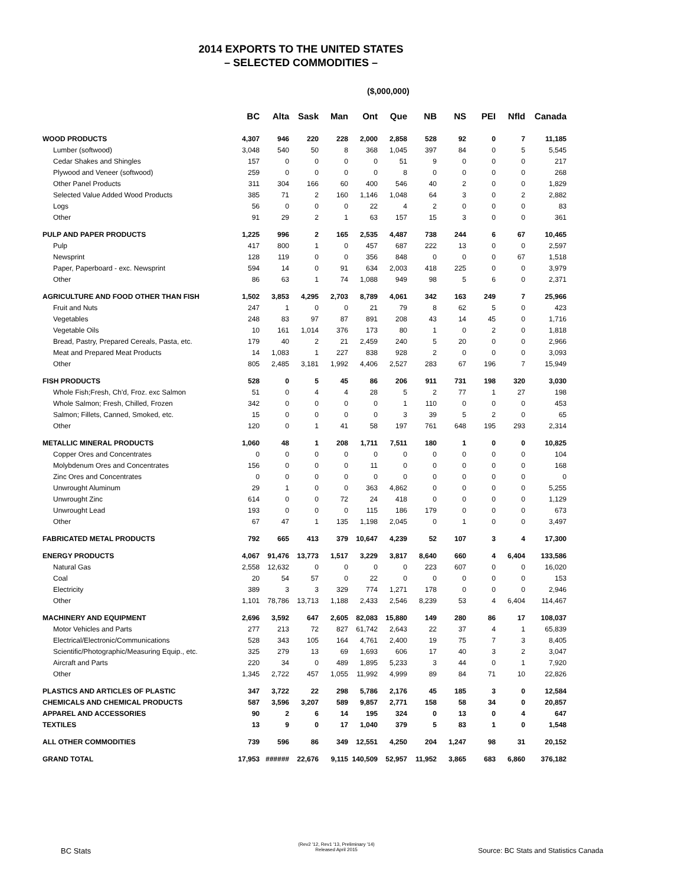2014 EXPORTS TO THE UNITED STATES
– SELECTED COMMODITIES –
($,000,000)
| | BC | Alta | Sask | Man | Ont | Que | NB | NS | PEI | Nfld | Canada |
| --- | --- | --- | --- | --- | --- | --- | --- | --- | --- | --- | --- |
| WOOD PRODUCTS | 4,307 | 946 | 220 | 228 | 2,000 | 2,858 | 528 | 92 | 0 | 7 | 11,185 |
| Lumber (softwood) | 3,048 | 540 | 50 | 8 | 368 | 1,045 | 397 | 84 | 0 | 5 | 5,545 |
| Cedar Shakes and Shingles | 157 | 0 | 0 | 0 | 0 | 51 | 9 | 0 | 0 | 0 | 217 |
| Plywood and Veneer (softwood) | 259 | 0 | 0 | 0 | 0 | 8 | 0 | 0 | 0 | 0 | 268 |
| Other Panel Products | 311 | 304 | 166 | 60 | 400 | 546 | 40 | 2 | 0 | 0 | 1,829 |
| Selected Value Added Wood Products | 385 | 71 | 2 | 160 | 1,146 | 1,048 | 64 | 3 | 0 | 2 | 2,882 |
| Logs | 56 | 0 | 0 | 0 | 22 | 4 | 2 | 0 | 0 | 0 | 83 |
| Other | 91 | 29 | 2 | 1 | 63 | 157 | 15 | 3 | 0 | 0 | 361 |
| PULP AND PAPER PRODUCTS | 1,225 | 996 | 2 | 165 | 2,535 | 4,487 | 738 | 244 | 6 | 67 | 10,465 |
| Pulp | 417 | 800 | 1 | 0 | 457 | 687 | 222 | 13 | 0 | 0 | 2,597 |
| Newsprint | 128 | 119 | 0 | 0 | 356 | 848 | 0 | 0 | 0 | 67 | 1,518 |
| Paper, Paperboard - exc. Newsprint | 594 | 14 | 0 | 91 | 634 | 2,003 | 418 | 225 | 0 | 0 | 3,979 |
| Other | 86 | 63 | 1 | 74 | 1,088 | 949 | 98 | 5 | 6 | 0 | 2,371 |
| AGRICULTURE AND FOOD OTHER THAN FISH | 1,502 | 3,853 | 4,295 | 2,703 | 8,789 | 4,061 | 342 | 163 | 249 | 7 | 25,966 |
| Fruit and Nuts | 247 | 1 | 0 | 0 | 21 | 79 | 8 | 62 | 5 | 0 | 423 |
| Vegetables | 248 | 83 | 97 | 87 | 891 | 208 | 43 | 14 | 45 | 0 | 1,716 |
| Vegetable Oils | 10 | 161 | 1,014 | 376 | 173 | 80 | 1 | 0 | 2 | 0 | 1,818 |
| Bread, Pastry, Prepared Cereals, Pasta, etc. | 179 | 40 | 2 | 21 | 2,459 | 240 | 5 | 20 | 0 | 0 | 2,966 |
| Meat and Prepared Meat Products | 14 | 1,083 | 1 | 227 | 838 | 928 | 2 | 0 | 0 | 0 | 3,093 |
| Other | 805 | 2,485 | 3,181 | 1,992 | 4,406 | 2,527 | 283 | 67 | 196 | 7 | 15,949 |
| FISH PRODUCTS | 528 | 0 | 5 | 45 | 86 | 206 | 911 | 731 | 198 | 320 | 3,030 |
| Whole Fish;Fresh, Ch'd, Froz. exc Salmon | 51 | 0 | 4 | 4 | 28 | 5 | 2 | 77 | 1 | 27 | 198 |
| Whole Salmon; Fresh, Chilled, Frozen | 342 | 0 | 0 | 0 | 0 | 1 | 110 | 0 | 0 | 0 | 453 |
| Salmon; Fillets, Canned, Smoked, etc. | 15 | 0 | 0 | 0 | 0 | 3 | 39 | 5 | 2 | 0 | 65 |
| Other | 120 | 0 | 1 | 41 | 58 | 197 | 761 | 648 | 195 | 293 | 2,314 |
| METALLIC MINERAL PRODUCTS | 1,060 | 48 | 1 | 208 | 1,711 | 7,511 | 180 | 1 | 0 | 0 | 10,825 |
| Copper Ores and Concentrates | 0 | 0 | 0 | 0 | 0 | 0 | 0 | 0 | 0 | 0 | 104 |
| Molybdenum Ores and Concentrates | 156 | 0 | 0 | 0 | 11 | 0 | 0 | 0 | 0 | 0 | 168 |
| Zinc Ores and Concentrates | 0 | 0 | 0 | 0 | 0 | 0 | 0 | 0 | 0 | 0 | 0 |
| Unwrought Aluminum | 29 | 1 | 0 | 0 | 363 | 4,862 | 0 | 0 | 0 | 0 | 5,255 |
| Unwrought Zinc | 614 | 0 | 0 | 72 | 24 | 418 | 0 | 0 | 0 | 0 | 1,129 |
| Unwrought Lead | 193 | 0 | 0 | 0 | 115 | 186 | 179 | 0 | 0 | 0 | 673 |
| Other | 67 | 47 | 1 | 135 | 1,198 | 2,045 | 0 | 1 | 0 | 0 | 3,497 |
| FABRICATED METAL PRODUCTS | 792 | 665 | 413 | 379 | 10,647 | 4,239 | 52 | 107 | 3 | 4 | 17,300 |
| ENERGY PRODUCTS | 4,067 | 91,476 | 13,773 | 1,517 | 3,229 | 3,817 | 8,640 | 660 | 4 | 6,404 | 133,586 |
| Natural Gas | 2,558 | 12,632 | 0 | 0 | 0 | 0 | 223 | 607 | 0 | 0 | 16,020 |
| Coal | 20 | 54 | 57 | 0 | 22 | 0 | 0 | 0 | 0 | 0 | 153 |
| Electricity | 389 | 3 | 3 | 329 | 774 | 1,271 | 178 | 0 | 0 | 0 | 2,946 |
| Other | 1,101 | 78,786 | 13,713 | 1,188 | 2,433 | 2,546 | 8,239 | 53 | 4 | 6,404 | 114,467 |
| MACHINERY AND EQUIPMENT | 2,696 | 3,592 | 647 | 2,605 | 82,083 | 15,880 | 149 | 280 | 86 | 17 | 108,037 |
| Motor Vehicles and Parts | 277 | 213 | 72 | 827 | 61,742 | 2,643 | 22 | 37 | 4 | 1 | 65,839 |
| Electrical/Electronic/Communications | 528 | 343 | 105 | 164 | 4,761 | 2,400 | 19 | 75 | 7 | 3 | 8,405 |
| Scientific/Photographic/Measuring Equip., etc. | 325 | 279 | 13 | 69 | 1,693 | 606 | 17 | 40 | 3 | 2 | 3,047 |
| Aircraft and Parts | 220 | 34 | 0 | 489 | 1,895 | 5,233 | 3 | 44 | 0 | 1 | 7,920 |
| Other | 1,345 | 2,722 | 457 | 1,055 | 11,992 | 4,999 | 89 | 84 | 71 | 10 | 22,826 |
| PLASTICS AND ARTICLES OF PLASTIC | 347 | 3,722 | 22 | 298 | 5,786 | 2,176 | 45 | 185 | 3 | 0 | 12,584 |
| CHEMICALS AND CHEMICAL PRODUCTS | 587 | 3,596 | 3,207 | 589 | 9,857 | 2,771 | 158 | 58 | 34 | 0 | 20,857 |
| APPAREL AND ACCESSORIES | 90 | 2 | 6 | 14 | 195 | 324 | 0 | 13 | 0 | 4 | 647 |
| TEXTILES | 13 | 9 | 0 | 17 | 1,040 | 379 | 5 | 83 | 1 | 0 | 1,548 |
| ALL OTHER COMMODITIES | 739 | 596 | 86 | 349 | 12,551 | 4,250 | 204 | 1,247 | 98 | 31 | 20,152 |
| GRAND TOTAL | 17,953 | ###### | 22,676 | 9,115 | 140,509 | 52,957 | 11,952 | 3,865 | 683 | 6,860 | 376,182 |
BC Stats
(Rev2 '12, Rev1 '13, Preliminary '14)
Released April 2015
Source: BC Stats and Statistics Canada